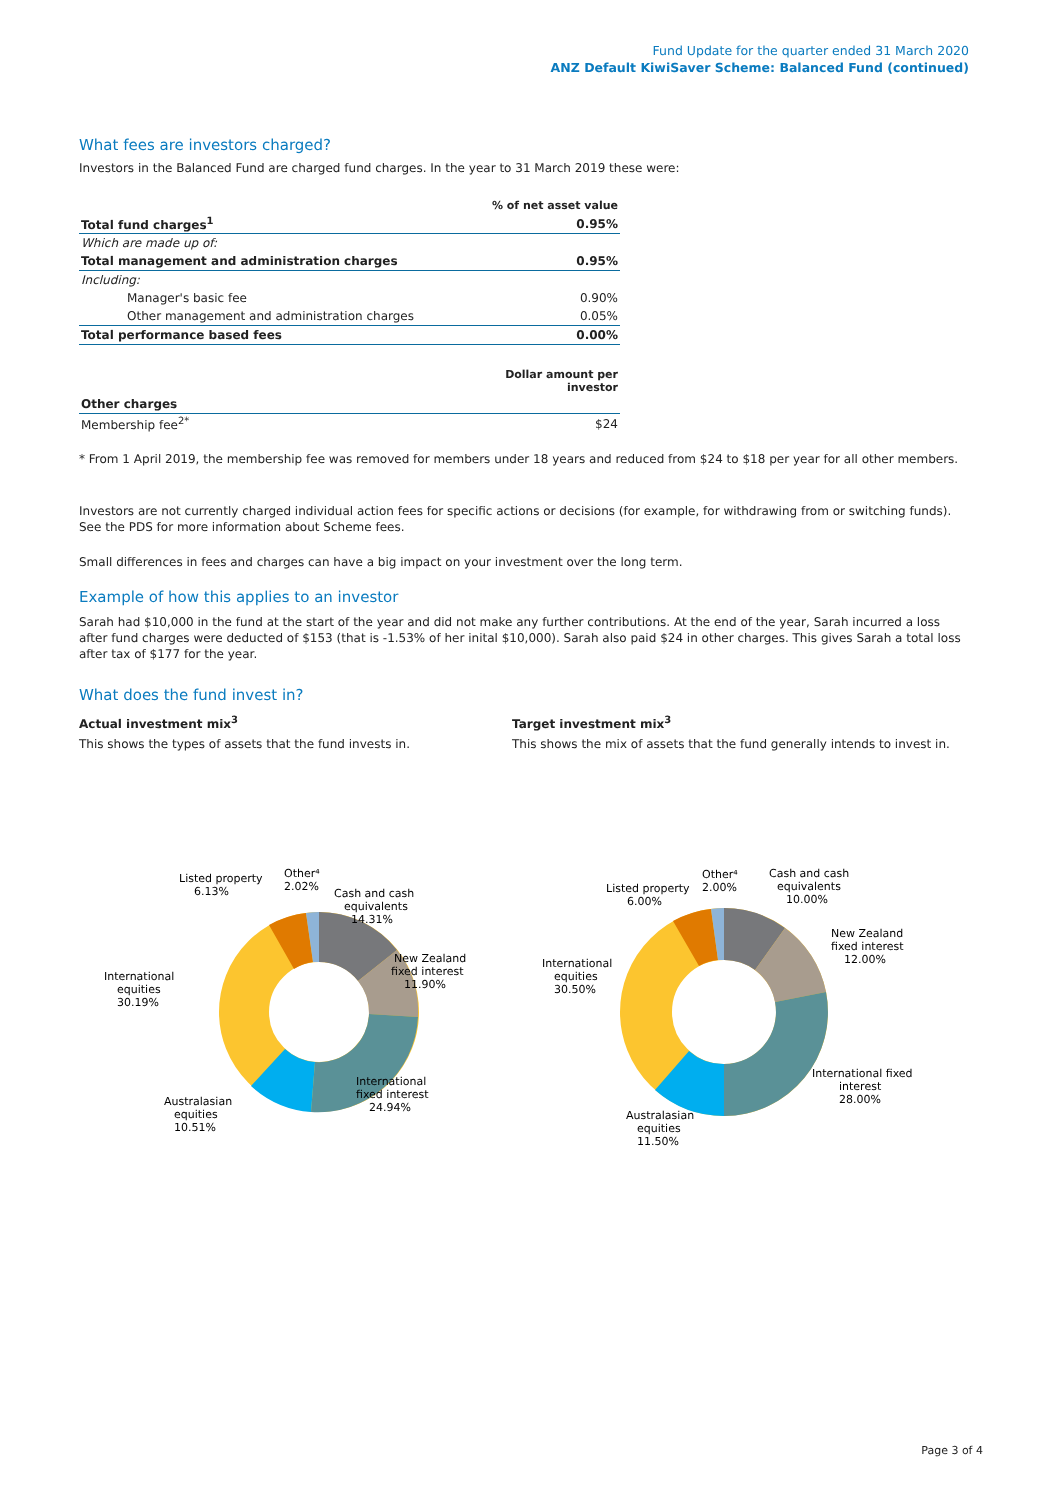Fund Update for the quarter ended 31 March 2020
ANZ Default KiwiSaver Scheme: Balanced Fund (continued)
What fees are investors charged?
Investors in the Balanced Fund are charged fund charges. In the year to 31 March 2019 these were:
| | % of net asset value |
| Total fund charges<sup>1</sup> | 0.95% |
| Which are made up of: | |
| Total management and administration charges | 0.95% |
| Including: | |
| Manager's basic fee | 0.90% |
| Other management and administration charges | 0.05% |
| Total performance based fees | 0.00% |
| | Dollar amount per investor |
| Other charges | |
| Membership fee<sup>2*</sup> | $24 |
* From 1 April 2019, the membership fee was removed for members under 18 years and reduced from $24 to $18 per year for all other members.
Investors are not currently charged individual action fees for specific actions or decisions (for example, for withdrawing from or switching funds). See the PDS for more information about Scheme fees.
Small differences in fees and charges can have a big impact on your investment over the long term.
Example of how this applies to an investor
Sarah had $10,000 in the fund at the start of the year and did not make any further contributions. At the end of the year, Sarah incurred a loss after fund charges were deducted of $153 (that is -1.53% of her inital $10,000). Sarah also paid $24 in other charges. This gives Sarah a total loss after tax of $177 for the year.
What does the fund invest in?
Actual investment mix<sup>3</sup>
This shows the types of assets that the fund invests in.
Target investment mix<sup>3</sup>
This shows the mix of assets that the fund generally intends to invest in.
Listed property
6.13%
Other⁴
2.02%
Cash and cash
equivalents
14.31%
New Zealand
fixed interest
11.90%
International
equities
30.19%
International
fixed interest
24.94%
Australasian
equities
10.51%
Listed property
6.00%
Other⁴
2.00%
Cash and cash
equivalents
10.00%
New Zealand
fixed interest
12.00%
International
equities
30.50%
International fixed
interest
28.00%
Australasian
equities
11.50%
Page 3 of 4